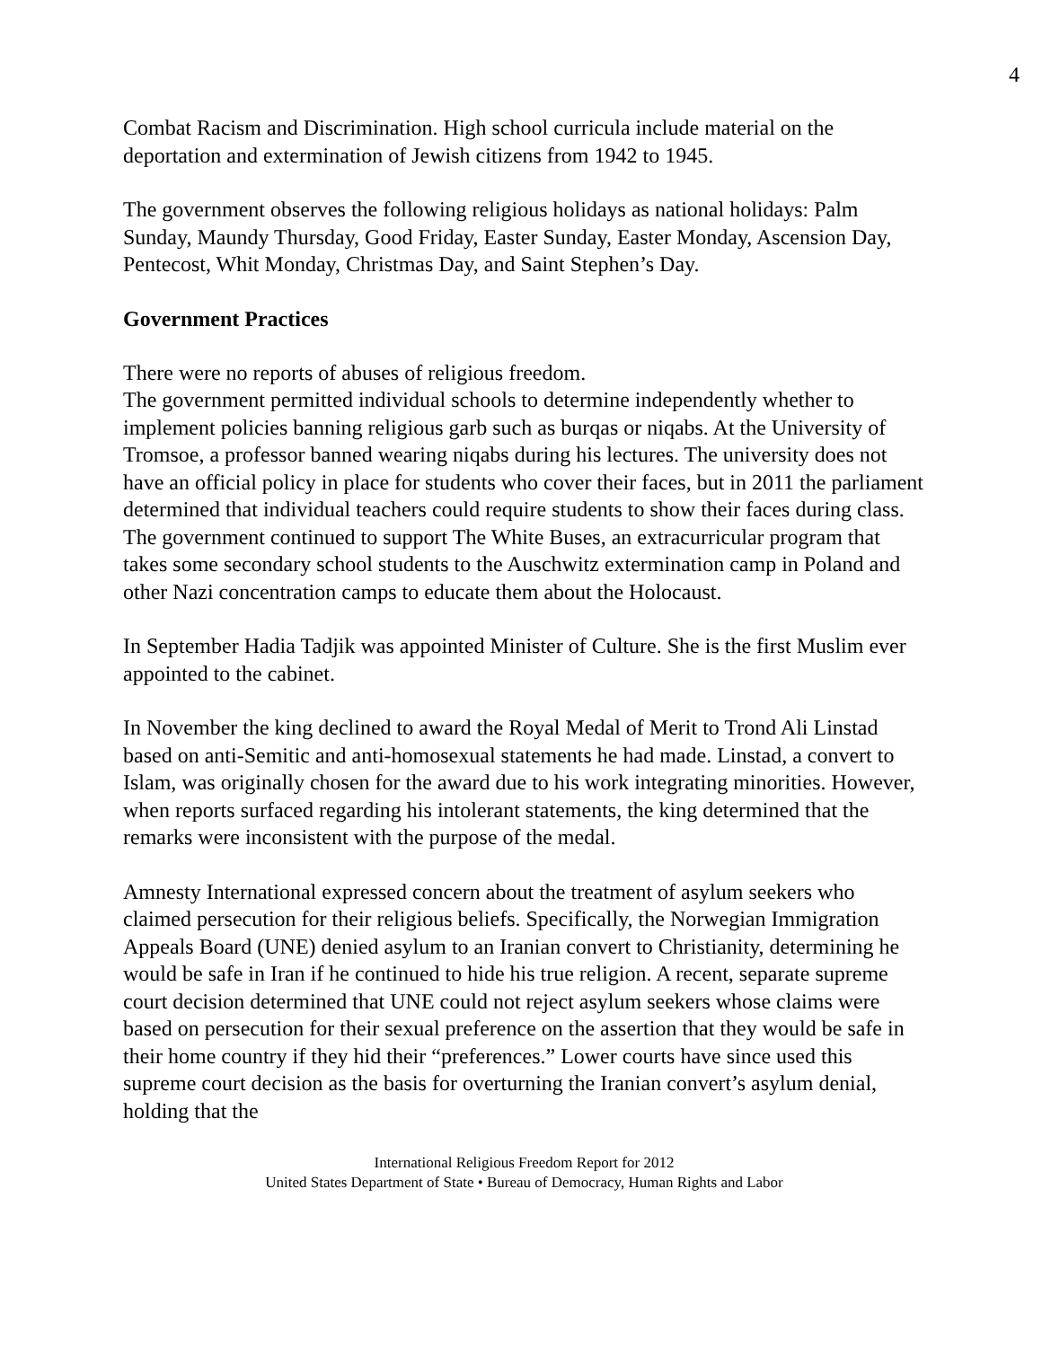4
Combat Racism and Discrimination. High school curricula include material on the deportation and extermination of Jewish citizens from 1942 to 1945.
The government observes the following religious holidays as national holidays: Palm Sunday, Maundy Thursday, Good Friday, Easter Sunday, Easter Monday, Ascension Day, Pentecost, Whit Monday, Christmas Day, and Saint Stephen’s Day.
Government Practices
There were no reports of abuses of religious freedom.
The government permitted individual schools to determine independently whether to implement policies banning religious garb such as burqas or niqabs. At the University of Tromsoe, a professor banned wearing niqabs during his lectures. The university does not have an official policy in place for students who cover their faces, but in 2011 the parliament determined that individual teachers could require students to show their faces during class.
The government continued to support The White Buses, an extracurricular program that takes some secondary school students to the Auschwitz extermination camp in Poland and other Nazi concentration camps to educate them about the Holocaust.
In September Hadia Tadjik was appointed Minister of Culture. She is the first Muslim ever appointed to the cabinet.
In November the king declined to award the Royal Medal of Merit to Trond Ali Linstad based on anti-Semitic and anti-homosexual statements he had made. Linstad, a convert to Islam, was originally chosen for the award due to his work integrating minorities. However, when reports surfaced regarding his intolerant statements, the king determined that the remarks were inconsistent with the purpose of the medal.
Amnesty International expressed concern about the treatment of asylum seekers who claimed persecution for their religious beliefs. Specifically, the Norwegian Immigration Appeals Board (UNE) denied asylum to an Iranian convert to Christianity, determining he would be safe in Iran if he continued to hide his true religion. A recent, separate supreme court decision determined that UNE could not reject asylum seekers whose claims were based on persecution for their sexual preference on the assertion that they would be safe in their home country if they hid their “preferences.” Lower courts have since used this supreme court decision as the basis for overturning the Iranian convert’s asylum denial, holding that the
International Religious Freedom Report for 2012
United States Department of State • Bureau of Democracy, Human Rights and Labor